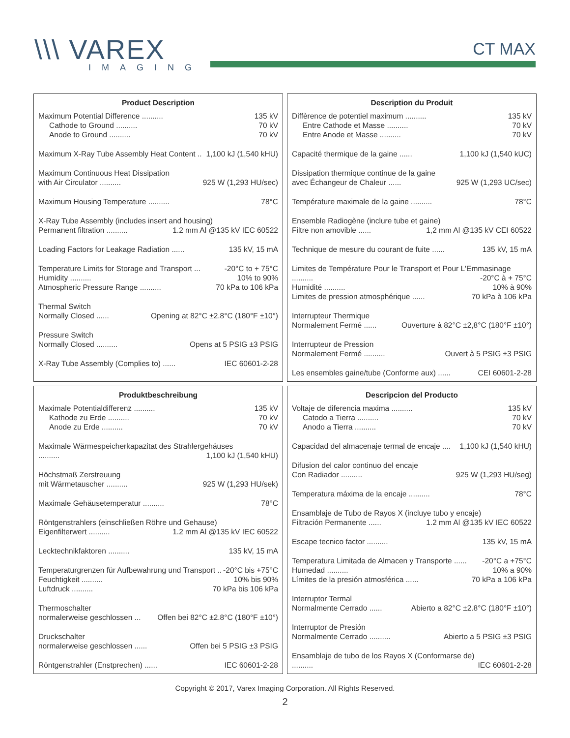\\\ VAREX
IMAGING
CT MAX
Product Description
Maximum Potential Difference .......... 135 kV
Cathode to Ground .......... 70 kV
Anode to Ground .......... 70 kV
Maximum X-Ray Tube Assembly Heat Content .. 1,100 kJ (1,540 kHU)
Maximum Continuous Heat Dissipation
with Air Circulator .......... 925 W (1,293 HU/sec)
Maximum Housing Temperature .......... 78°C
X-Ray Tube Assembly (includes insert and housing)
Permanent filtration .......... 1.2 mm Al @135 kV IEC 60522
Loading Factors for Leakage Radiation ...... 135 kV, 15 mA
Temperature Limits for Storage and Transport ... -20°C to + 75°C
Humidity .......... 10% to 90%
Atmospheric Pressure Range .......... 70 kPa to 106 kPa
Thermal Switch
Normally Closed ...... Opening at 82°C ±2.8°C (180°F ±10°)
Pressure Switch
Normally Closed .......... Opens at 5 PSIG ±3 PSIG
X-Ray Tube Assembly (Complies to) ...... IEC 60601-2-28
Description du Produit
Diffèrence de potentiel maximum .......... 135 kV
Entre Cathode et Masse .......... 70 kV
Entre Anode et Masse .......... 70 kV
Capacité thermique de la gaine ...... 1,100 kJ (1,540 kUC)
Dissipation thermique continue de la gaine
avec Échangeur de Chaleur ...... 925 W (1,293 UC/sec)
Température maximale de la gaine .......... 78°C
Ensemble Radiogène (inclure tube et gaine)
Filtre non amovible ...... 1,2 mm Al @135 kV CEI 60522
Technique de mesure du courant de fuite ...... 135 kV, 15 mA
Limites de Température Pour le Transport et Pour L'Emmasinage
.......... -20°C à + 75°C
Humidité .......... 10% à 90%
Limites de pression atmosphérique ...... 70 kPa à 106 kPa
Interrupteur Thermique
Normalement Fermé ...... Ouverture à 82°C ±2,8°C (180°F ±10°)
Interrupteur de Pression
Normalement Fermé .......... Ouvert à 5 PSIG ±3 PSIG
Les ensembles gaine/tube (Conforme aux) ...... CEI 60601-2-28
Produktbeschreibung
Maximale Potentialdifferenz .......... 135 kV
Kathode zu Erde .......... 70 kV
Anode zu Erde .......... 70 kV
Maximale Wärmespeicherkapazitat des Strahlergehäuses
.......... 1,100 kJ (1,540 kHU)
Höchstmaß Zerstreuung
mit Wärmetauscher .......... 925 W (1,293 HU/sek)
Maximale Gehäusetemperatur .......... 78°C
Röntgenstrahlers (einschließen Röhre und Gehause)
Eigenfilterwert .......... 1.2 mm Al @135 kV IEC 60522
Lecktechnikfaktoren .......... 135 kV, 15 mA
Temperaturgrenzen für Aufbewahrung und Transport .. -20°C bis +75°C
Feuchtigkeit .......... 10% bis 90%
Luftdruck .......... 70 kPa bis 106 kPa
Thermoschalter
normalerweise geschlossen ... Offen bei 82°C ±2.8°C (180°F ±10°)
Druckschalter
normalerweise geschlossen ...... Offen bei 5 PSIG ±3 PSIG
Röntgenstrahler (Enstprechen) ...... IEC 60601-2-28
Descripcion del Producto
Voltaje de diferencia maxima .......... 135 kV
Catodo a Tierra .......... 70 kV
Anodo a Tierra .......... 70 kV
Capacidad del almacenaje termal de encaje .... 1,100 kJ (1,540 kHU)
Difusion del calor continuo del encaje
Con Radiador .......... 925 W (1,293 HU/seg)
Temperatura máxima de la encaje .......... 78°C
Ensamblaje de Tubo de Rayos X (incluye tubo y encaje)
Filtración Permanente ...... 1.2 mm Al @135 kV IEC 60522
Escape tecnico factor .......... 135 kV, 15 mA
Temperatura Limitada de Almacen y Transporte ...... -20°C a +75°C
Humedad .......... 10% a 90%
Límites de la presión atmosférica ...... 70 kPa a 106 kPa
Interruptor Termal
Normalmente Cerrado ...... Abierto a 82°C ±2.8°C (180°F ±10°)
Interruptor de Presión
Normalmente Cerrado .......... Abierto a 5 PSIG ±3 PSIG
Ensamblaje de tubo de los Rayos X (Conformarse de)
.......... IEC 60601-2-28
Copyright © 2017, Varex Imaging Corporation. All Rights Reserved.
2